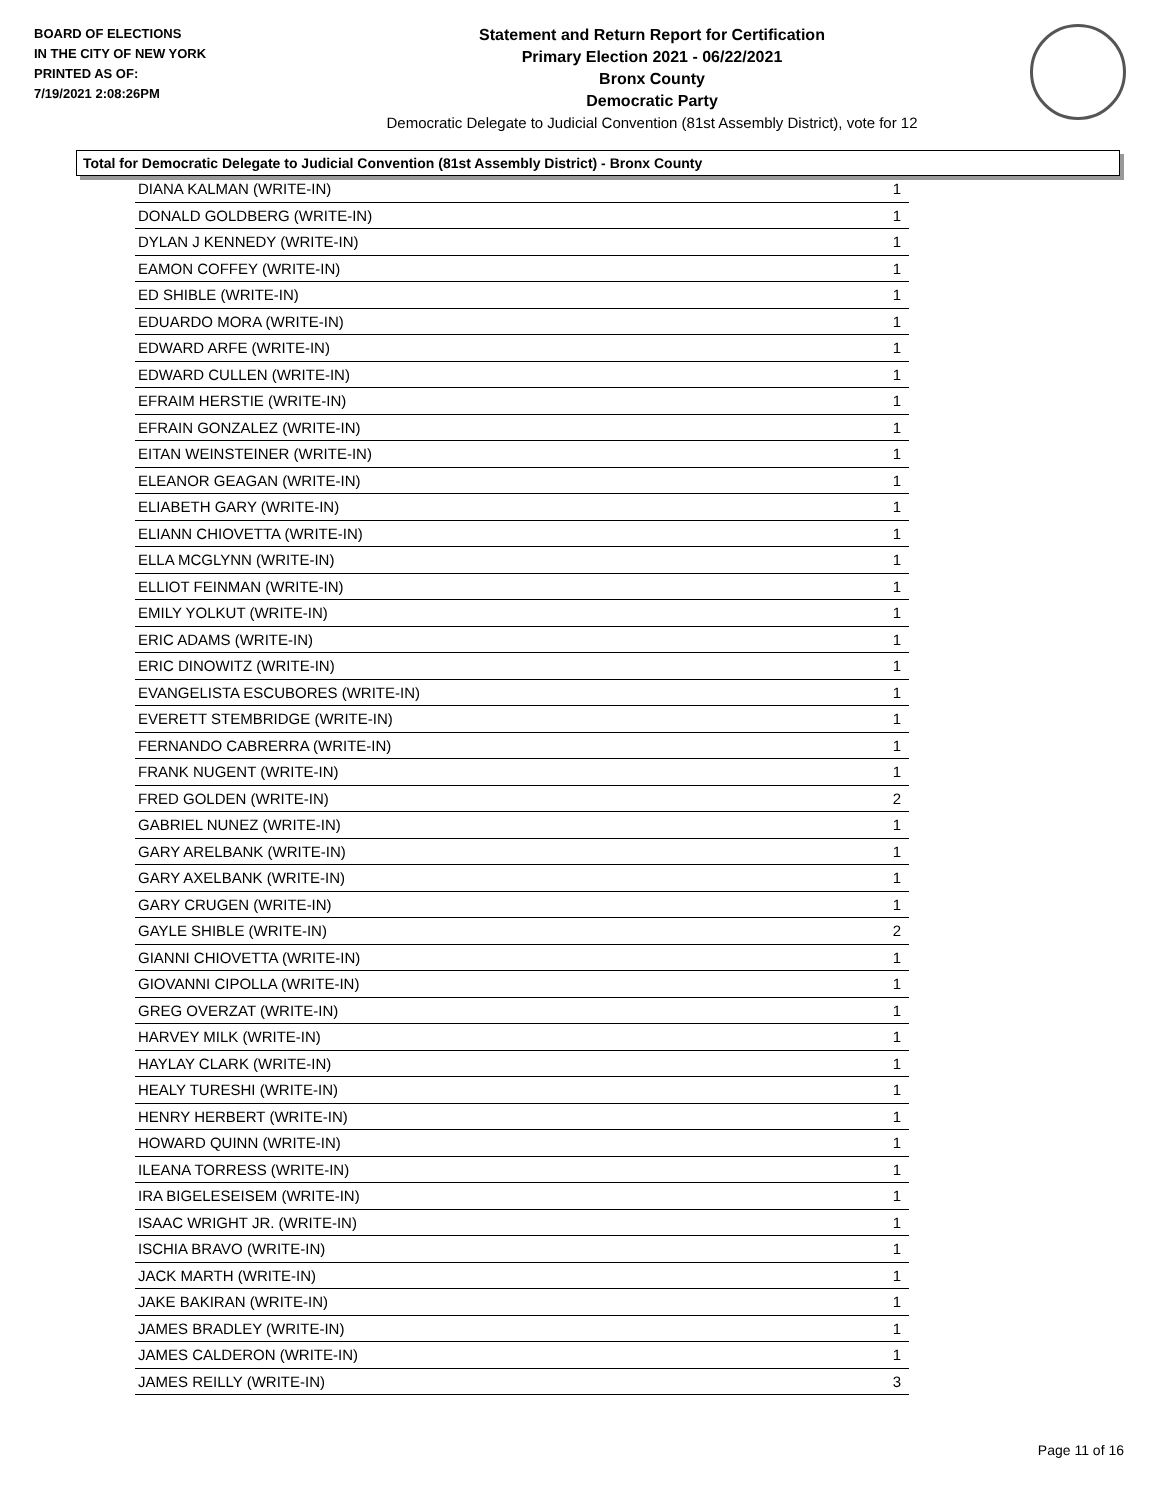BOARD OF ELECTIONS
IN THE CITY OF NEW YORK
PRINTED AS OF:
7/19/2021 2:08:26PM
Statement and Return Report for Certification
Primary Election 2021 - 06/22/2021
Bronx County
Democratic Party
Democratic Delegate to Judicial Convention (81st Assembly District), vote for 12
Total for Democratic Delegate to Judicial Convention (81st Assembly District) - Bronx County
| DIANA KALMAN (WRITE-IN) | 1 |
| DONALD GOLDBERG (WRITE-IN) | 1 |
| DYLAN J KENNEDY (WRITE-IN) | 1 |
| EAMON COFFEY (WRITE-IN) | 1 |
| ED SHIBLE (WRITE-IN) | 1 |
| EDUARDO MORA (WRITE-IN) | 1 |
| EDWARD ARFE (WRITE-IN) | 1 |
| EDWARD CULLEN (WRITE-IN) | 1 |
| EFRAIM HERSTIE (WRITE-IN) | 1 |
| EFRAIN GONZALEZ (WRITE-IN) | 1 |
| EITAN WEINSTEINER (WRITE-IN) | 1 |
| ELEANOR GEAGAN (WRITE-IN) | 1 |
| ELIABETH GARY (WRITE-IN) | 1 |
| ELIANN CHIOVETTA (WRITE-IN) | 1 |
| ELLA MCGLYNN (WRITE-IN) | 1 |
| ELLIOT FEINMAN (WRITE-IN) | 1 |
| EMILY YOLKUT (WRITE-IN) | 1 |
| ERIC ADAMS (WRITE-IN) | 1 |
| ERIC DINOWITZ (WRITE-IN) | 1 |
| EVANGELISTA ESCUBORES (WRITE-IN) | 1 |
| EVERETT STEMBRIDGE (WRITE-IN) | 1 |
| FERNANDO CABRERRA (WRITE-IN) | 1 |
| FRANK NUGENT (WRITE-IN) | 1 |
| FRED GOLDEN (WRITE-IN) | 2 |
| GABRIEL NUNEZ (WRITE-IN) | 1 |
| GARY ARELBANK (WRITE-IN) | 1 |
| GARY AXELBANK (WRITE-IN) | 1 |
| GARY CRUGEN (WRITE-IN) | 1 |
| GAYLE SHIBLE (WRITE-IN) | 2 |
| GIANNI CHIOVETTA (WRITE-IN) | 1 |
| GIOVANNI CIPOLLA (WRITE-IN) | 1 |
| GREG OVERZAT (WRITE-IN) | 1 |
| HARVEY MILK (WRITE-IN) | 1 |
| HAYLAY CLARK (WRITE-IN) | 1 |
| HEALY TURESHI (WRITE-IN) | 1 |
| HENRY HERBERT (WRITE-IN) | 1 |
| HOWARD QUINN (WRITE-IN) | 1 |
| ILEANA TORRESS (WRITE-IN) | 1 |
| IRA BIGELESEISEM (WRITE-IN) | 1 |
| ISAAC WRIGHT JR. (WRITE-IN) | 1 |
| ISCHIA BRAVO (WRITE-IN) | 1 |
| JACK MARTH (WRITE-IN) | 1 |
| JAKE BAKIRAN (WRITE-IN) | 1 |
| JAMES BRADLEY (WRITE-IN) | 1 |
| JAMES CALDERON (WRITE-IN) | 1 |
| JAMES REILLY (WRITE-IN) | 3 |
Page 11 of 16